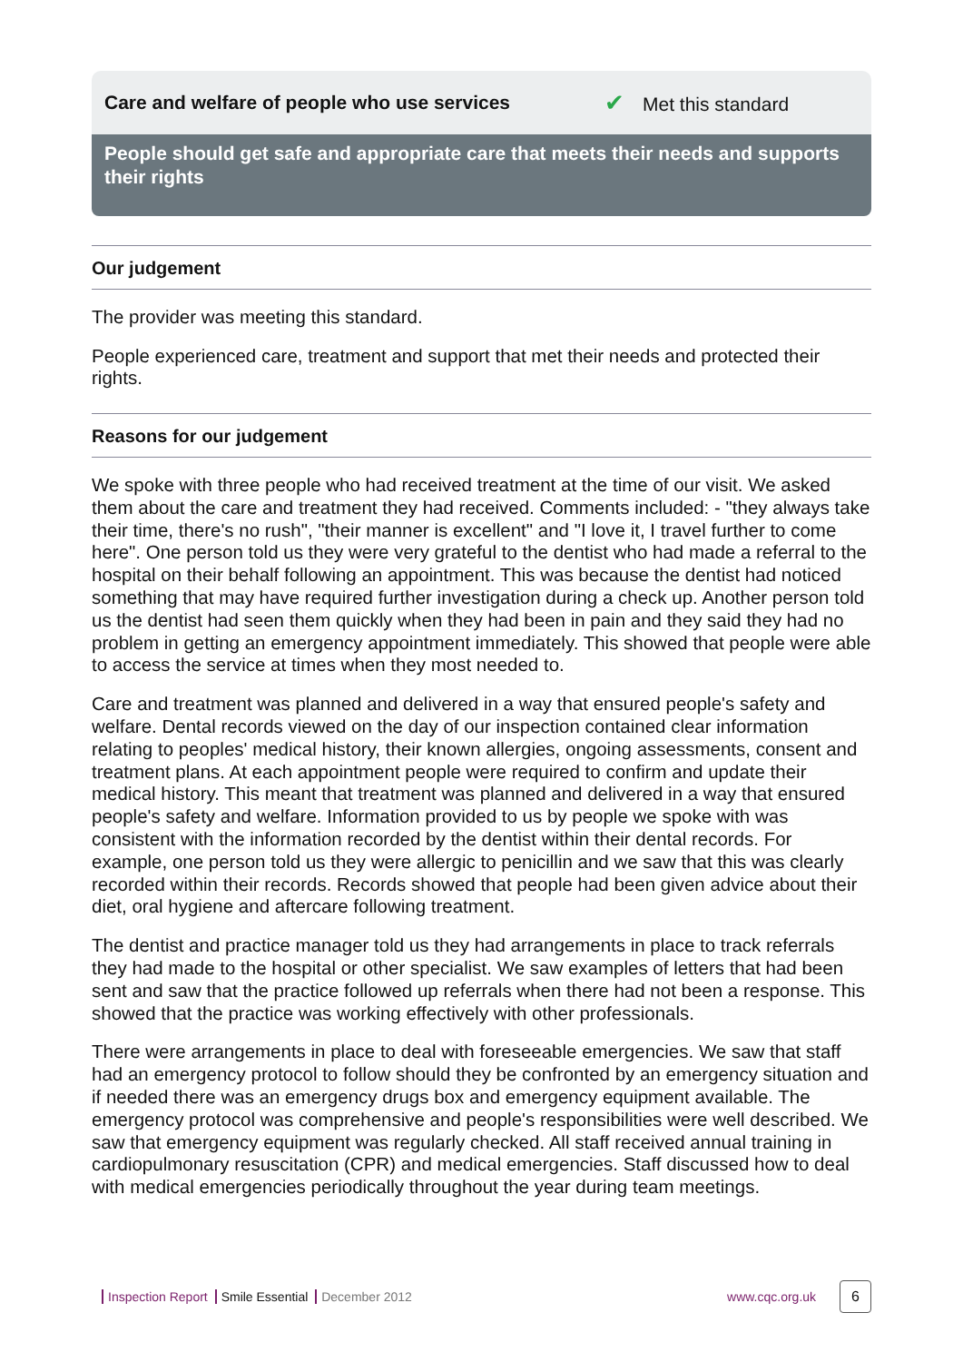Care and welfare of people who use services ✔ Met this standard
People should get safe and appropriate care that meets their needs and supports their rights
Our judgement
The provider was meeting this standard.
People experienced care, treatment and support that met their needs and protected their rights.
Reasons for our judgement
We spoke with three people who had received treatment at the time of our visit. We asked them about the care and treatment they had received. Comments included: - "they always take their time, there's no rush", "their manner is excellent" and "I love it, I travel further to come here". One person told us they were very grateful to the dentist who had made a referral to the hospital on their behalf following an appointment. This was because the dentist had noticed something that may have required further investigation during a check up. Another person told us the dentist had seen them quickly when they had been in pain and they said they had no problem in getting an emergency appointment immediately. This showed that people were able to access the service at times when they most needed to.
Care and treatment was planned and delivered in a way that ensured people's safety and welfare. Dental records viewed on the day of our inspection contained clear information relating to peoples' medical history, their known allergies, ongoing assessments, consent and treatment plans. At each appointment people were required to confirm and update their medical history. This meant that treatment was planned and delivered in a way that ensured people's safety and welfare. Information provided to us by people we spoke with was consistent with the information recorded by the dentist within their dental records. For example, one person told us they were allergic to penicillin and we saw that this was clearly recorded within their records. Records showed that people had been given advice about their diet, oral hygiene and aftercare following treatment.
The dentist and practice manager told us they had arrangements in place to track referrals they had made to the hospital or other specialist. We saw examples of letters that had been sent and saw that the practice followed up referrals when there had not been a response. This showed that the practice was working effectively with other professionals.
There were arrangements in place to deal with foreseeable emergencies. We saw that staff had an emergency protocol to follow should they be confronted by an emergency situation and if needed there was an emergency drugs box and emergency equipment available. The emergency protocol was comprehensive and people's responsibilities were well described. We saw that emergency equipment was regularly checked. All staff received annual training in cardiopulmonary resuscitation (CPR) and medical emergencies. Staff discussed how to deal with medical emergencies periodically throughout the year during team meetings.
Inspection Report Smile Essential December 2012 www.cqc.org.uk 6